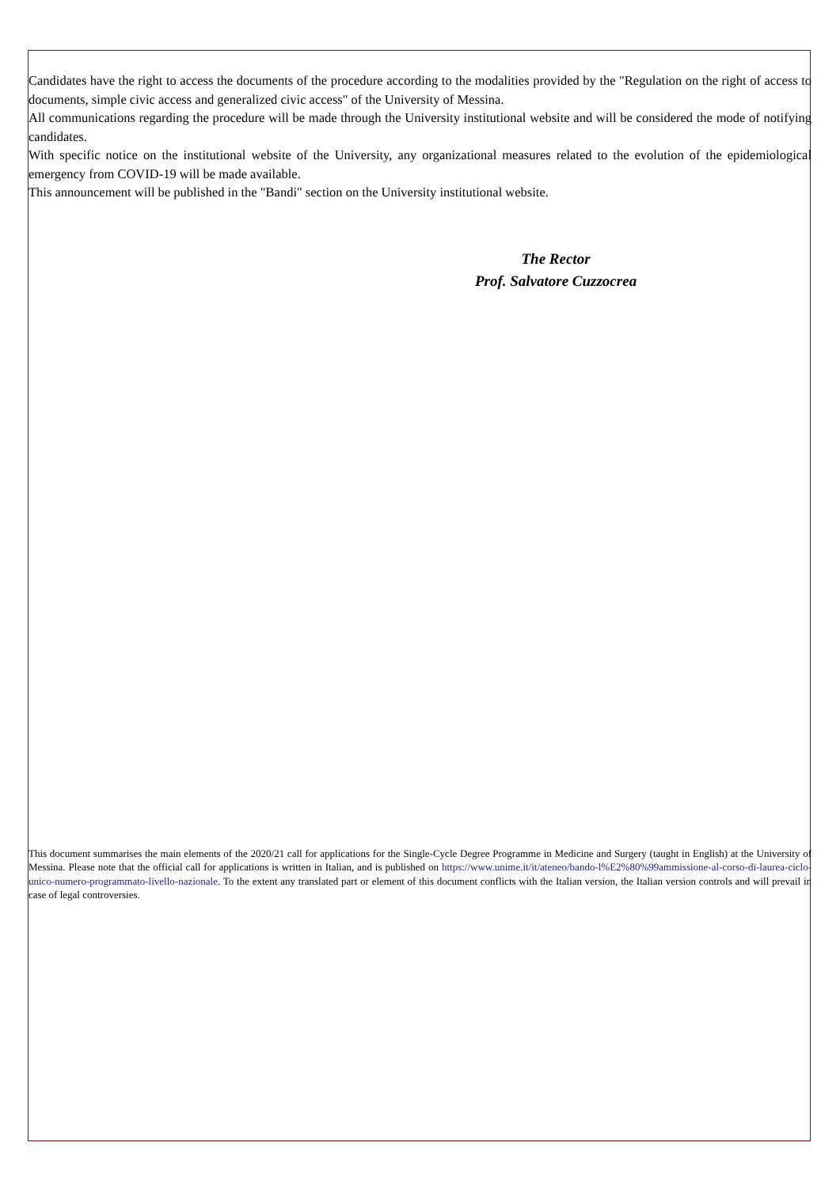Candidates have the right to access the documents of the procedure according to the modalities provided by the "Regulation on the right of access to documents, simple civic access and generalized civic access" of the University of Messina.
All communications regarding the procedure will be made through the University institutional website and will be considered the mode of notifying candidates.
With specific notice on the institutional website of the University, any organizational measures related to the evolution of the epidemiological emergency from COVID-19 will be made available.
This announcement will be published in the "Bandi" section on the University institutional website.
The Rector
Prof. Salvatore Cuzzocrea
This document summarises the main elements of the 2020/21 call for applications for the Single-Cycle Degree Programme in Medicine and Surgery (taught in English) at the University of Messina. Please note that the official call for applications is written in Italian, and is published on https://www.unime.it/it/ateneo/bando-l%E2%80%99ammissione-al-corso-di-laurea-ciclo-unico-numero-programmato-livello-nazionale. To the extent any translated part or element of this document conflicts with the Italian version, the Italian version controls and will prevail in case of legal controversies.